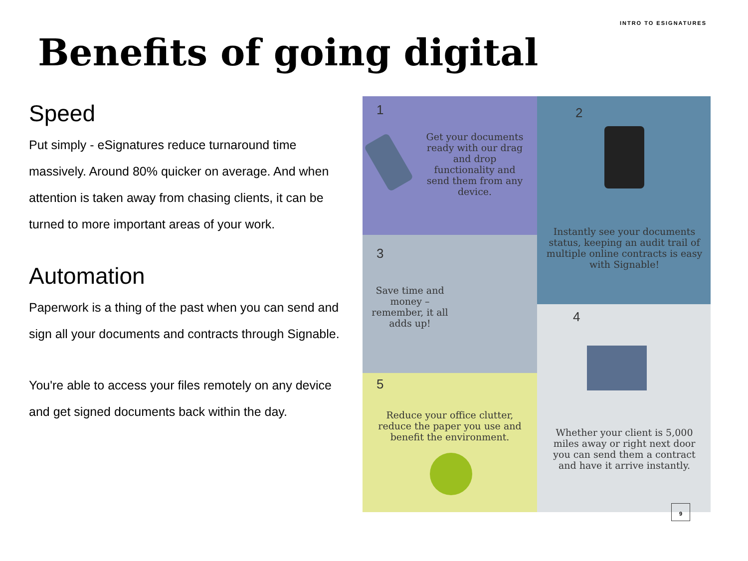INTRO TO ESIGNATURES
Benefits of going digital
Speed
Put simply - eSignatures reduce turnaround time massively. Around 80% quicker on average. And when attention is taken away from chasing clients, it can be turned to more important areas of your work.
Automation
Paperwork is a thing of the past when you can send and sign all your documents and contracts through Signable.
You're able to access your files remotely on any device and get signed documents back within the day.
1
Get your documents ready with our drag and drop functionality and send them from any device.
2
Instantly see your documents status, keeping an audit trail of multiple online contracts is easy with Signable!
3
Save time and money – remember, it all adds up!
4
Whether your client is 5,000 miles away or right next door you can send them a contract and have it arrive instantly.
5
Reduce your office clutter, reduce the paper you use and benefit the environment.
9